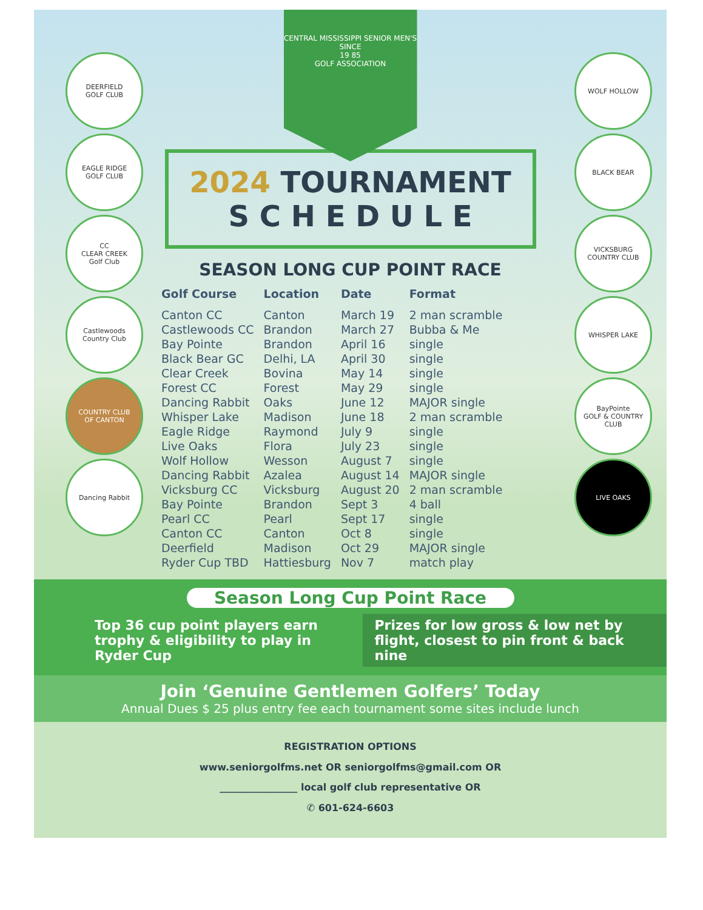CENTRAL MISSISSIPPI SENIOR MEN'S
SINCE
19 85
GOLF ASSOCIATION
2024 TOURNAMENT
S C H E D U L E
SEASON LONG CUP POINT RACE
| Golf Course | Location | Date | Format |
| --- | --- | --- | --- |
| Canton CC | Canton | March 19 | 2 man scramble |
| Castlewoods CC | Brandon | March 27 | Bubba & Me |
| Bay Pointe | Brandon | April 16 | single |
| Black Bear GC | Delhi, LA | April 30 | single |
| Clear Creek | Bovina | May 14 | single |
| Forest CC | Forest | May 29 | single |
| Dancing Rabbit | Oaks | June 12 | MAJOR single |
| Whisper Lake | Madison | June 18 | 2 man scramble |
| Eagle Ridge | Raymond | July 9 | single |
| Live Oaks | Flora | July 23 | single |
| Wolf Hollow | Wesson | August 7 | single |
| Dancing Rabbit | Azalea | August 14 | MAJOR single |
| Vicksburg CC | Vicksburg | August 20 | 2 man scramble |
| Bay Pointe | Brandon | Sept 3 | 4 ball |
| Pearl CC | Pearl | Sept 17 | single |
| Canton CC | Canton | Oct 8 | single |
| Deerfield | Madison | Oct 29 | MAJOR single |
| Ryder Cup TBD | Hattiesburg | Nov 7 | match play |
Season Long Cup Point Race
Top 36 cup point players earn trophy & eligibility to play in Ryder Cup
Prizes for low gross & low net by flight, closest to pin front & back nine
Join ‘Genuine Gentlemen Golfers’ Today
Annual Dues $ 25 plus entry fee each tournament some sites include lunch
REGISTRATION OPTIONS
www.seniorgolfms.net OR seniorgolfms@gmail.com OR
________________ local golf club representative OR
✆ 601-624-6603
DEERFIELD
GOLF CLUB
EAGLE RIDGE
GOLF CLUB
CC
CLEAR CREEK
Golf Club
Castlewoods
Country Club
COUNTRY CLUB
OF CANTON
Dancing Rabbit
WOLF HOLLOW
BLACK BEAR
VICKSBURG
COUNTRY CLUB
WHISPER LAKE
BayPointe
GOLF & COUNTRY CLUB
LIVE OAKS